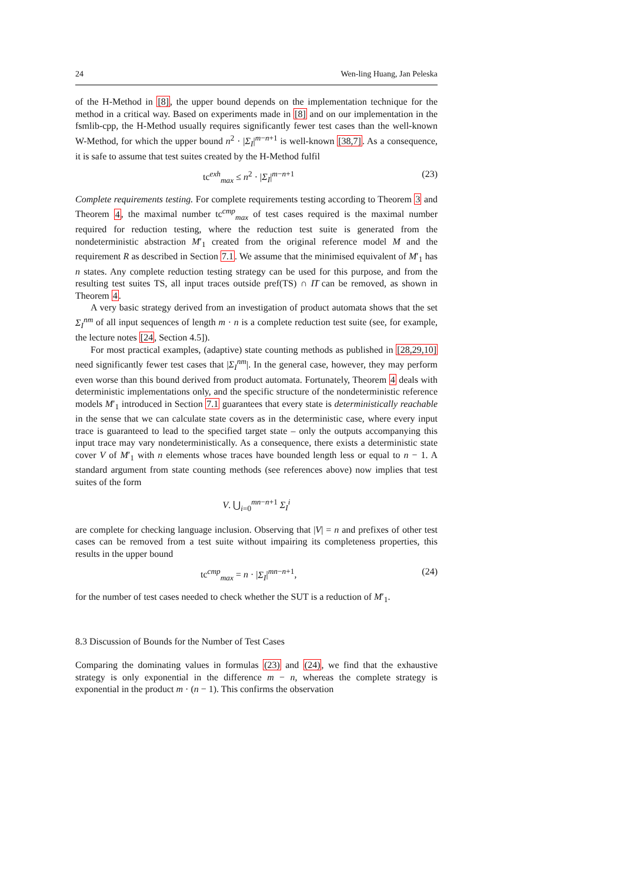24 Wen-ling Huang, Jan Peleska
of the H-Method in [8], the upper bound depends on the implementation technique for the method in a critical way. Based on experiments made in [8] and on our implementation in the fsmlib-cpp, the H-Method usually requires significantly fewer test cases than the well-known W-Method, for which the upper bound n<sup>2</sup> · |Σ<sub>I</sub>|<sup>m−n+1</sup> is well-known [38,7]. As a consequence, it is safe to assume that test suites created by the H-Method fulfil
tc<sup>exh</sup><sub>max</sub> ≤ n<sup>2</sup> · |Σ<sub>I</sub>|<sup>m−n+1</sup> (23)
Complete requirements testing. For complete requirements testing according to Theorem 3 and Theorem 4, the maximal number tc<sup>cmp</sup><sub>max</sub> of test cases required is the maximal number required for reduction testing, where the reduction test suite is generated from the nondeterministic abstraction M′<sub>1</sub> created from the original reference model M and the requirement R as described in Section 7.1. We assume that the minimised equivalent of M′<sub>1</sub> has n states. Any complete reduction testing strategy can be used for this purpose, and from the resulting test suites TS, all input traces outside pref(TS) ∩ Π̄ can be removed, as shown in Theorem 4.
A very basic strategy derived from an investigation of product automata shows that the set Σ<sub>I</sub><sup>nm</sup> of all input sequences of length m · n is a complete reduction test suite (see, for example, the lecture notes [24, Section 4.5]).
For most practical examples, (adaptive) state counting methods as published in [28,29,10] need significantly fewer test cases that |Σ<sub>I</sub><sup>nm</sup>|. In the general case, however, they may perform even worse than this bound derived from product automata. Fortunately, Theorem 4 deals with deterministic implementations only, and the specific structure of the nondeterministic reference models M′<sub>1</sub> introduced in Section 7.1 guarantees that every state is deterministically reachable in the sense that we can calculate state covers as in the deterministic case, where every input trace is guaranteed to lead to the specified target state – only the outputs accompanying this input trace may vary nondeterministically. As a consequence, there exists a deterministic state cover V of M′<sub>1</sub> with n elements whose traces have bounded length less or equal to n − 1. A standard argument from state counting methods (see references above) now implies that test suites of the form
V. ⋃<sub>i=0</sub><sup>mn−n+1</sup> Σ<sub>I</sub><sup>i</sup>
are complete for checking language inclusion. Observing that |V| = n and prefixes of other test cases can be removed from a test suite without impairing its completeness properties, this results in the upper bound
tc<sup>cmp</sup><sub>max</sub> = n · |Σ<sub>I</sub>|<sup>mn−n+1</sup>, (24)
for the number of test cases needed to check whether the SUT is a reduction of M′<sub>1</sub>.
8.3 Discussion of Bounds for the Number of Test Cases
Comparing the dominating values in formulas (23) and (24), we find that the exhaustive strategy is only exponential in the difference m − n, whereas the complete strategy is exponential in the product m · (n − 1). This confirms the observation